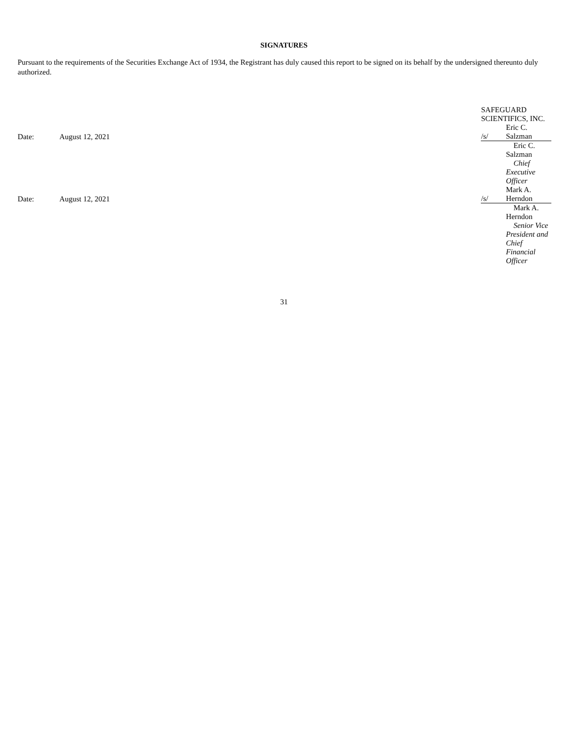SIGNATURES
Pursuant to the requirements of the Securities Exchange Act of 1934, the Registrant has duly caused this report to be signed on its behalf by the undersigned thereunto duly authorized.
| | | SAFEGUARD SCIENTIFICS, INC. | |
| Date: | August 12, 2021 | /s/ | Eric C. Salzman |
| | | | Eric C. Salzman |
| | | | Chief Executive Officer |
| Date: | August 12, 2021 | /s/ | Mark A. Herndon |
| | | | Mark A. Herndon |
| | | | Senior Vice President and Chief Financial Officer |
31